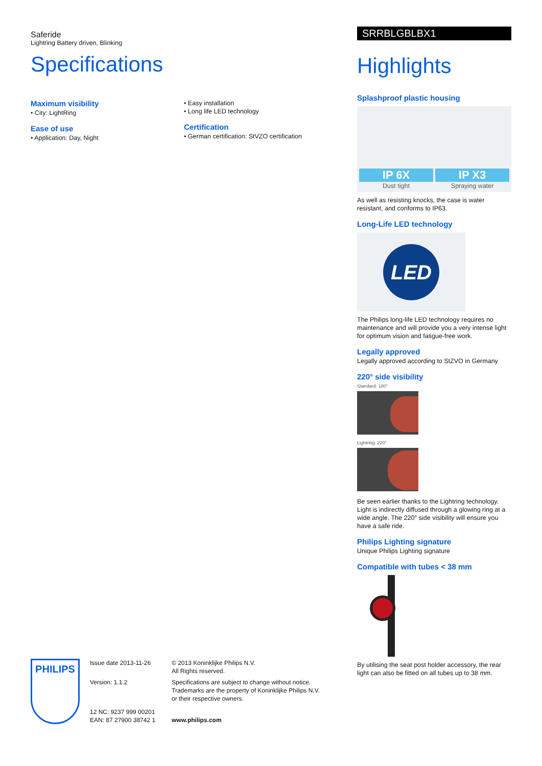Saferide
Lightring Battery driven, Blinking
Specifications
Maximum visibility
• City: LightRing
Ease of use
• Application: Day, Night
• Easy installation
• Long life LED technology
Certification
• German certification: StVZO certification
SRRBLGBLBX1
Highlights
Splashproof plastic housing
IP 6X
Dust tight
IP X3
Spraying water
As well as resisting knocks, the case is water resistant, and conforms to IP63.
Long-Life LED technology
LED
The Philips long-life LED technology requires no maintenance and will provide you a very intense light for optimum vision and fatigue-free work.
Legally approved
Legally approved according to StZVO in Germany
220° side visibility
Standard: 180°
Lightring: 220°
Be seen earlier thanks to the Lightring technology. Light is indirectly diffused through a glowing ring at a wide angle. The 220° side visibility will ensure you have a safe ride.
Philips Lighting signature
Unique Philips Lighting signature
Compatible with tubes < 38 mm
By utilising the seat post holder accessory, the rear light can also be fitted on all tubes up to 38 mm.
PHILIPS
Issue date 2013-11-26
Version: 1.1.2
12 NC: 9237 999 00201
EAN: 87 27900 38742 1
© 2013 Koninklijke Philips N.V.
All Rights reserved.
Specifications are subject to change without notice. Trademarks are the property of Koninklijke Philips N.V. or their respective owners.
www.philips.com